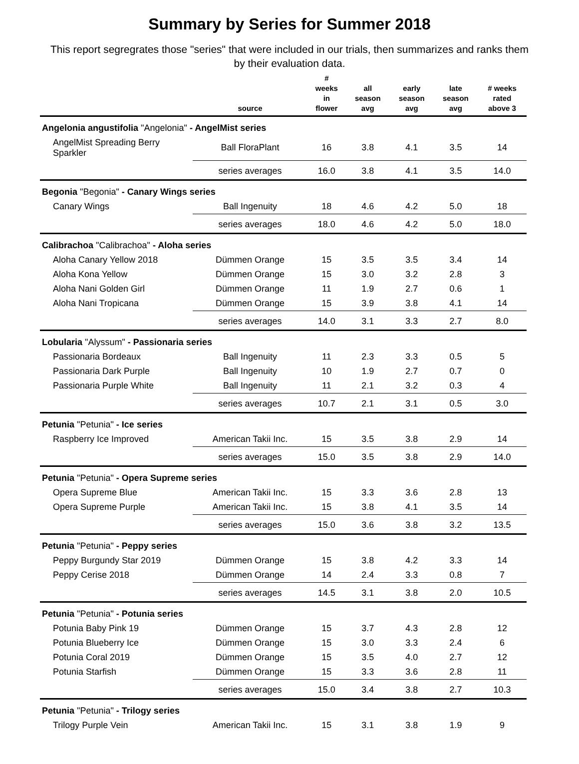Summary by Series for Summer 2018
This report segregrates those "series" that were included in our trials, then summarizes and ranks them by their evaluation data.
| | source | # weeks in flower | all season avg | early season avg | late season avg | # weeks rated above 3 |
| --- | --- | --- | --- | --- | --- | --- |
| Angelonia angustifolia "Angelonia" - AngelMist series | | | | | | |
| AngelMist Spreading Berry Sparkler | Ball FloraPlant | 16 | 3.8 | 4.1 | 3.5 | 14 |
| | series averages | 16.0 | 3.8 | 4.1 | 3.5 | 14.0 |
| Begonia "Begonia" - Canary Wings series | | | | | | |
| Canary Wings | Ball Ingenuity | 18 | 4.6 | 4.2 | 5.0 | 18 |
| | series averages | 18.0 | 4.6 | 4.2 | 5.0 | 18.0 |
| Calibrachoa "Calibrachoa" - Aloha series | | | | | | |
| Aloha Canary Yellow 2018 | Dümmen Orange | 15 | 3.5 | 3.5 | 3.4 | 14 |
| Aloha Kona Yellow | Dümmen Orange | 15 | 3.0 | 3.2 | 2.8 | 3 |
| Aloha Nani Golden Girl | Dümmen Orange | 11 | 1.9 | 2.7 | 0.6 | 1 |
| Aloha Nani Tropicana | Dümmen Orange | 15 | 3.9 | 3.8 | 4.1 | 14 |
| | series averages | 14.0 | 3.1 | 3.3 | 2.7 | 8.0 |
| Lobularia "Alyssum" - Passionaria series | | | | | | |
| Passionaria Bordeaux | Ball Ingenuity | 11 | 2.3 | 3.3 | 0.5 | 5 |
| Passionaria Dark Purple | Ball Ingenuity | 10 | 1.9 | 2.7 | 0.7 | 0 |
| Passionaria Purple White | Ball Ingenuity | 11 | 2.1 | 3.2 | 0.3 | 4 |
| | series averages | 10.7 | 2.1 | 3.1 | 0.5 | 3.0 |
| Petunia "Petunia" - Ice series | | | | | | |
| Raspberry Ice Improved | American Takii Inc. | 15 | 3.5 | 3.8 | 2.9 | 14 |
| | series averages | 15.0 | 3.5 | 3.8 | 2.9 | 14.0 |
| Petunia "Petunia" - Opera Supreme series | | | | | | |
| Opera Supreme Blue | American Takii Inc. | 15 | 3.3 | 3.6 | 2.8 | 13 |
| Opera Supreme Purple | American Takii Inc. | 15 | 3.8 | 4.1 | 3.5 | 14 |
| | series averages | 15.0 | 3.6 | 3.8 | 3.2 | 13.5 |
| Petunia "Petunia" - Peppy series | | | | | | |
| Peppy Burgundy Star 2019 | Dümmen Orange | 15 | 3.8 | 4.2 | 3.3 | 14 |
| Peppy Cerise 2018 | Dümmen Orange | 14 | 2.4 | 3.3 | 0.8 | 7 |
| | series averages | 14.5 | 3.1 | 3.8 | 2.0 | 10.5 |
| Petunia "Petunia" - Potunia series | | | | | | |
| Potunia Baby Pink 19 | Dümmen Orange | 15 | 3.7 | 4.3 | 2.8 | 12 |
| Potunia Blueberry Ice | Dümmen Orange | 15 | 3.0 | 3.3 | 2.4 | 6 |
| Potunia Coral 2019 | Dümmen Orange | 15 | 3.5 | 4.0 | 2.7 | 12 |
| Potunia Starfish | Dümmen Orange | 15 | 3.3 | 3.6 | 2.8 | 11 |
| | series averages | 15.0 | 3.4 | 3.8 | 2.7 | 10.3 |
| Petunia "Petunia" - Trilogy series | | | | | | |
| Trilogy Purple Vein | American Takii Inc. | 15 | 3.1 | 3.8 | 1.9 | 9 |